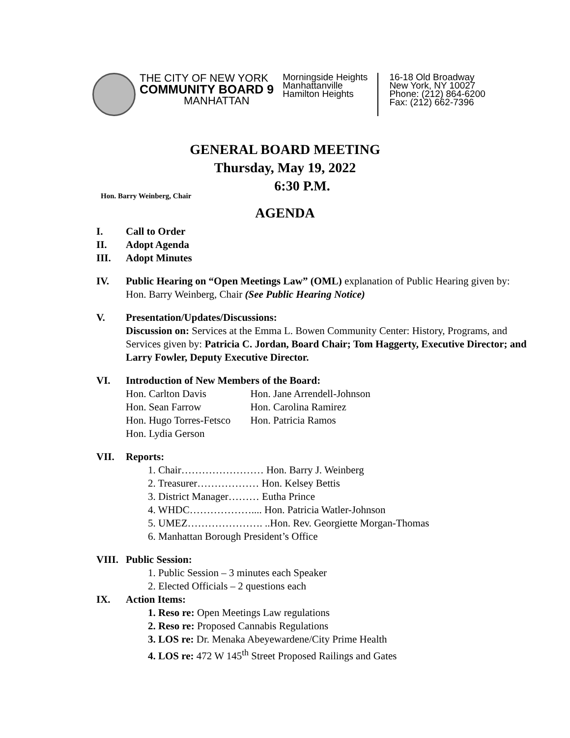THE CITY OF NEW YORK
COMMUNITY BOARD 9
MANHATTAN
Morningside Heights
Manhattanville
Hamilton Heights
16-18 Old Broadway
New York, NY 10027
Phone: (212) 864-6200
Fax: (212) 662-7396
GENERAL BOARD MEETING
Thursday, May 19, 2022
6:30 P.M.
Hon. Barry Weinberg, Chair
AGENDA
I. Call to Order
II. Adopt Agenda
III. Adopt Minutes
IV. Public Hearing on “Open Meetings Law” (OML) explanation of Public Hearing given by: Hon. Barry Weinberg, Chair (See Public Hearing Notice)
V. Presentation/Updates/Discussions:
Discussion on: Services at the Emma L. Bowen Community Center: History, Programs, and Services given by: Patricia C. Jordan, Board Chair; Tom Haggerty, Executive Director; and Larry Fowler, Deputy Executive Director.
VI. Introduction of New Members of the Board:
| Hon. Carlton Davis | Hon. Jane Arrendell-Johnson |
| Hon. Sean Farrow | Hon. Carolina Ramirez |
| Hon. Hugo Torres-Fetsco | Hon. Patricia Ramos |
| Hon. Lydia Gerson | |
VII. Reports:
1. Chair…………………… Hon. Barry J. Weinberg
2. Treasurer……………… Hon. Kelsey Bettis
3. District Manager……… Eutha Prince
4. WHDC……………….... Hon. Patricia Watler-Johnson
5. UMEZ…………………. ..Hon. Rev. Georgiette Morgan-Thomas
6. Manhattan Borough President’s Office
VIII.
Public Session:
1. Public Session – 3 minutes each Speaker
2. Elected Officials – 2 questions each
IX. Action Items:
1. Reso re: Open Meetings Law regulations
2. Reso re: Proposed Cannabis Regulations
3. LOS re: Dr. Menaka Abeyewardene/City Prime Health
4. LOS re: 472 W 145<sup>th</sup> Street Proposed Railings and Gates